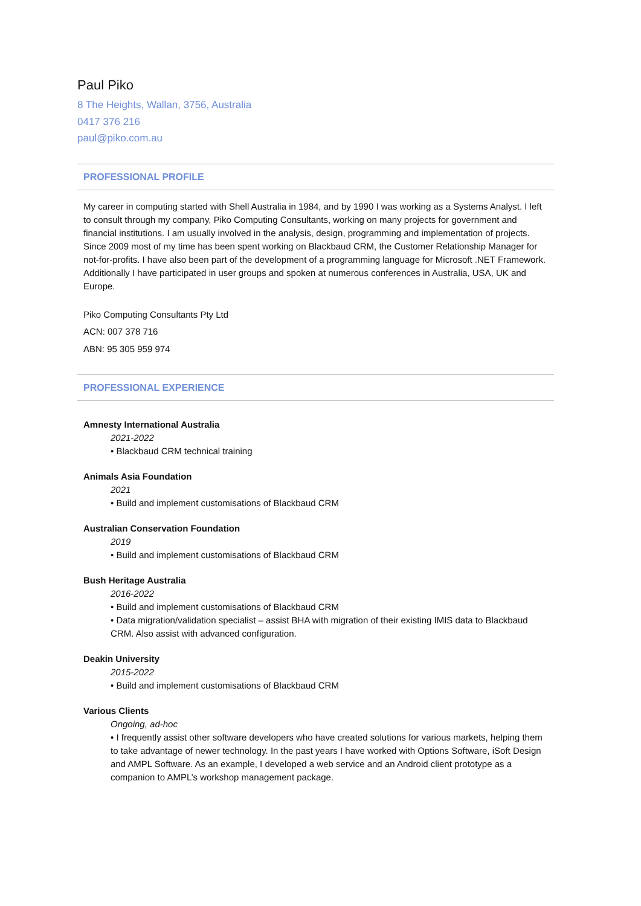Paul Piko
8 The Heights, Wallan, 3756, Australia
0417 376 216
paul@piko.com.au
PROFESSIONAL PROFILE
My career in computing started with Shell Australia in 1984, and by 1990 I was working as a Systems Analyst. I left to consult through my company, Piko Computing Consultants, working on many projects for government and financial institutions. I am usually involved in the analysis, design, programming and implementation of projects. Since 2009 most of my time has been spent working on Blackbaud CRM, the Customer Relationship Manager for not-for-profits. I have also been part of the development of a programming language for Microsoft .NET Framework. Additionally I have participated in user groups and spoken at numerous conferences in Australia, USA, UK and Europe.
Piko Computing Consultants Pty Ltd
ACN: 007 378 716
ABN: 95 305 959 974
PROFESSIONAL EXPERIENCE
Amnesty International Australia
2021-2022
• Blackbaud CRM technical training
Animals Asia Foundation
2021
• Build and implement customisations of Blackbaud CRM
Australian Conservation Foundation
2019
• Build and implement customisations of Blackbaud CRM
Bush Heritage Australia
2016-2022
• Build and implement customisations of Blackbaud CRM
• Data migration/validation specialist – assist BHA with migration of their existing IMIS data to Blackbaud CRM. Also assist with advanced configuration.
Deakin University
2015-2022
• Build and implement customisations of Blackbaud CRM
Various Clients
Ongoing, ad-hoc
• I frequently assist other software developers who have created solutions for various markets, helping them to take advantage of newer technology. In the past years I have worked with Options Software, iSoft Design and AMPL Software. As an example, I developed a web service and an Android client prototype as a companion to AMPL’s workshop management package.